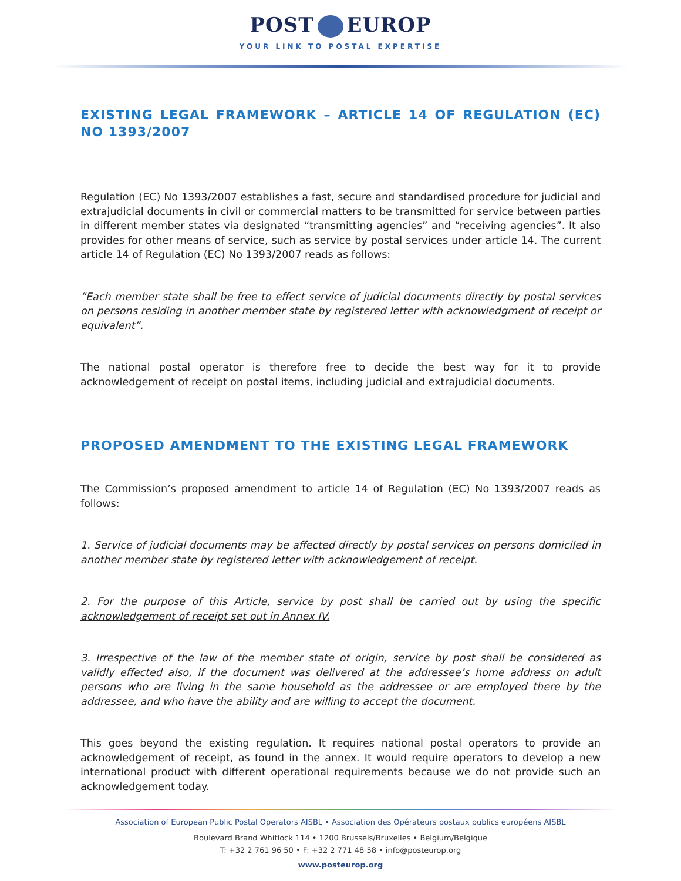POST EUROP
YOUR LINK TO POSTAL EXPERTISE
EXISTING LEGAL FRAMEWORK – ARTICLE 14 OF REGULATION (EC) NO 1393/2007
Regulation (EC) No 1393/2007 establishes a fast, secure and standardised procedure for judicial and extrajudicial documents in civil or commercial matters to be transmitted for service between parties in different member states via designated “transmitting agencies” and “receiving agencies”. It also provides for other means of service, such as service by postal services under article 14. The current article 14 of Regulation (EC) No 1393/2007 reads as follows:
“Each member state shall be free to effect service of judicial documents directly by postal services on persons residing in another member state by registered letter with acknowledgment of receipt or equivalent”.
The national postal operator is therefore free to decide the best way for it to provide acknowledgement of receipt on postal items, including judicial and extrajudicial documents.
PROPOSED AMENDMENT TO THE EXISTING LEGAL FRAMEWORK
The Commission’s proposed amendment to article 14 of Regulation (EC) No 1393/2007 reads as follows:
1. Service of judicial documents may be affected directly by postal services on persons domiciled in another member state by registered letter with acknowledgement of receipt.
2. For the purpose of this Article, service by post shall be carried out by using the specific acknowledgement of receipt set out in Annex IV.
3. Irrespective of the law of the member state of origin, service by post shall be considered as validly effected also, if the document was delivered at the addressee’s home address on adult persons who are living in the same household as the addressee or are employed there by the addressee, and who have the ability and are willing to accept the document.
This goes beyond the existing regulation. It requires national postal operators to provide an acknowledgement of receipt, as found in the annex. It would require operators to develop a new international product with different operational requirements because we do not provide such an acknowledgement today.
Association of European Public Postal Operators AISBL • Association des Opérateurs postaux publics européens AISBL
Boulevard Brand Whitlock 114 • 1200 Brussels/Bruxelles • Belgium/Belgique
T: +32 2 761 96 50 • F: +32 2 771 48 58 • info@posteurop.org
www.posteurop.org